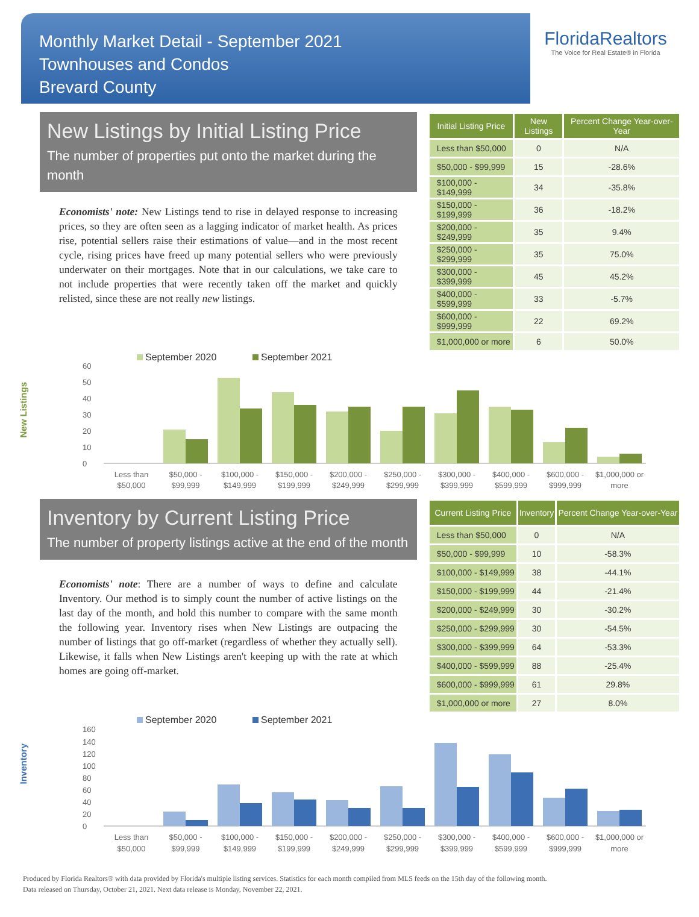Monthly Market Detail - September 2021
Townhouses and Condos
Brevard County
FloridaRealtors
The Voice for Real Estate® in Florida
New Listings by Initial Listing Price
The number of properties put onto the market during the month
Economists' note: New Listings tend to rise in delayed response to increasing prices, so they are often seen as a lagging indicator of market health. As prices rise, potential sellers raise their estimations of value—and in the most recent cycle, rising prices have freed up many potential sellers who were previously underwater on their mortgages. Note that in our calculations, we take care to not include properties that were recently taken off the market and quickly relisted, since these are not really new listings.
| Initial Listing Price | New Listings | Percent Change Year-over-Year |
| --- | --- | --- |
| Less than $50,000 | 0 | N/A |
| $50,000 - $99,999 | 15 | -28.6% |
| $100,000 - $149,999 | 34 | -35.8% |
| $150,000 - $199,999 | 36 | -18.2% |
| $200,000 - $249,999 | 35 | 9.4% |
| $250,000 - $299,999 | 35 | 75.0% |
| $300,000 - $399,999 | 45 | 45.2% |
| $400,000 - $599,999 | 33 | -5.7% |
| $600,000 - $999,999 | 22 | 69.2% |
| $1,000,000 or more | 6 | 50.0% |
New Listings
September 2020
September 2021
0
10
20
30
40
50
60
Less than
$50,000
$50,000 -
$99,999
$100,000 -
$149,999
$150,000 -
$199,999
$200,000 -
$249,999
$250,000 -
$299,999
$300,000 -
$399,999
$400,000 -
$599,999
$600,000 -
$999,999
$1,000,000 or
more
Inventory by Current Listing Price
The number of property listings active at the end of the month
Economists' note: There are a number of ways to define and calculate Inventory. Our method is to simply count the number of active listings on the last day of the month, and hold this number to compare with the same month the following year. Inventory rises when New Listings are outpacing the number of listings that go off-market (regardless of whether they actually sell). Likewise, it falls when New Listings aren't keeping up with the rate at which homes are going off-market.
| Current Listing Price | Inventory | Percent Change Year-over-Year |
| --- | --- | --- |
| Less than $50,000 | 0 | N/A |
| $50,000 - $99,999 | 10 | -58.3% |
| $100,000 - $149,999 | 38 | -44.1% |
| $150,000 - $199,999 | 44 | -21.4% |
| $200,000 - $249,999 | 30 | -30.2% |
| $250,000 - $299,999 | 30 | -54.5% |
| $300,000 - $399,999 | 64 | -53.3% |
| $400,000 - $599,999 | 88 | -25.4% |
| $600,000 - $999,999 | 61 | 29.8% |
| $1,000,000 or more | 27 | 8.0% |
Inventory
September 2020
September 2021
0
20
40
60
80
100
120
140
160
Less than
$50,000
$50,000 -
$99,999
$100,000 -
$149,999
$150,000 -
$199,999
$200,000 -
$249,999
$250,000 -
$299,999
$300,000 -
$399,999
$400,000 -
$599,999
$600,000 -
$999,999
$1,000,000 or
more
Produced by Florida Realtors® with data provided by Florida's multiple listing services. Statistics for each month compiled from MLS feeds on the 15th day of the following month.
Data released on Thursday, October 21, 2021. Next data release is Monday, November 22, 2021.